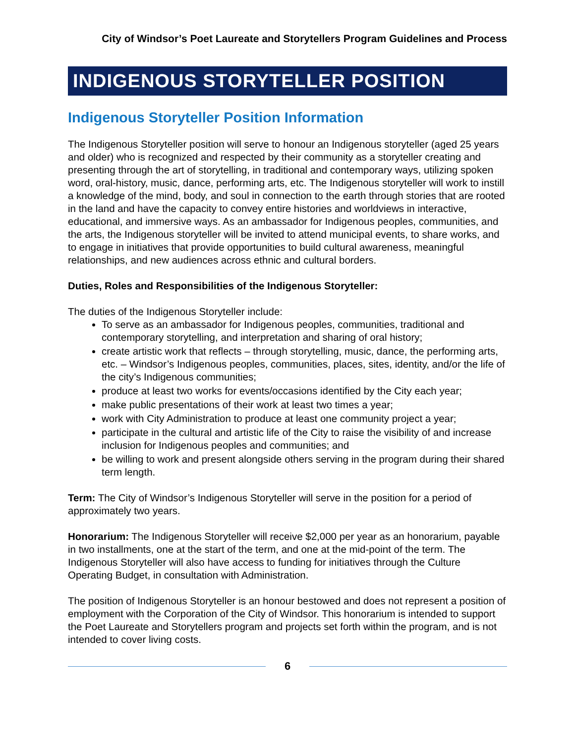City of Windsor’s Poet Laureate and Storytellers Program Guidelines and Process
INDIGENOUS STORYTELLER POSITION
Indigenous Storyteller Position Information
The Indigenous Storyteller position will serve to honour an Indigenous storyteller (aged 25 years and older) who is recognized and respected by their community as a storyteller creating and presenting through the art of storytelling, in traditional and contemporary ways, utilizing spoken word, oral-history, music, dance, performing arts, etc. The Indigenous storyteller will work to instill a knowledge of the mind, body, and soul in connection to the earth through stories that are rooted in the land and have the capacity to convey entire histories and worldviews in interactive, educational, and immersive ways. As an ambassador for Indigenous peoples, communities, and the arts, the Indigenous storyteller will be invited to attend municipal events, to share works, and to engage in initiatives that provide opportunities to build cultural awareness, meaningful relationships, and new audiences across ethnic and cultural borders.
Duties, Roles and Responsibilities of the Indigenous Storyteller:
The duties of the Indigenous Storyteller include:
To serve as an ambassador for Indigenous peoples, communities, traditional and contemporary storytelling, and interpretation and sharing of oral history;
create artistic work that reflects – through storytelling, music, dance, the performing arts, etc. – Windsor’s Indigenous peoples, communities, places, sites, identity, and/or the life of the city’s Indigenous communities;
produce at least two works for events/occasions identified by the City each year;
make public presentations of their work at least two times a year;
work with City Administration to produce at least one community project a year;
participate in the cultural and artistic life of the City to raise the visibility of and increase inclusion for Indigenous peoples and communities; and
be willing to work and present alongside others serving in the program during their shared term length.
Term: The City of Windsor’s Indigenous Storyteller will serve in the position for a period of approximately two years.
Honorarium: The Indigenous Storyteller will receive $2,000 per year as an honorarium, payable in two installments, one at the start of the term, and one at the mid-point of the term. The Indigenous Storyteller will also have access to funding for initiatives through the Culture Operating Budget, in consultation with Administration.
The position of Indigenous Storyteller is an honour bestowed and does not represent a position of employment with the Corporation of the City of Windsor. This honorarium is intended to support the Poet Laureate and Storytellers program and projects set forth within the program, and is not intended to cover living costs.
6